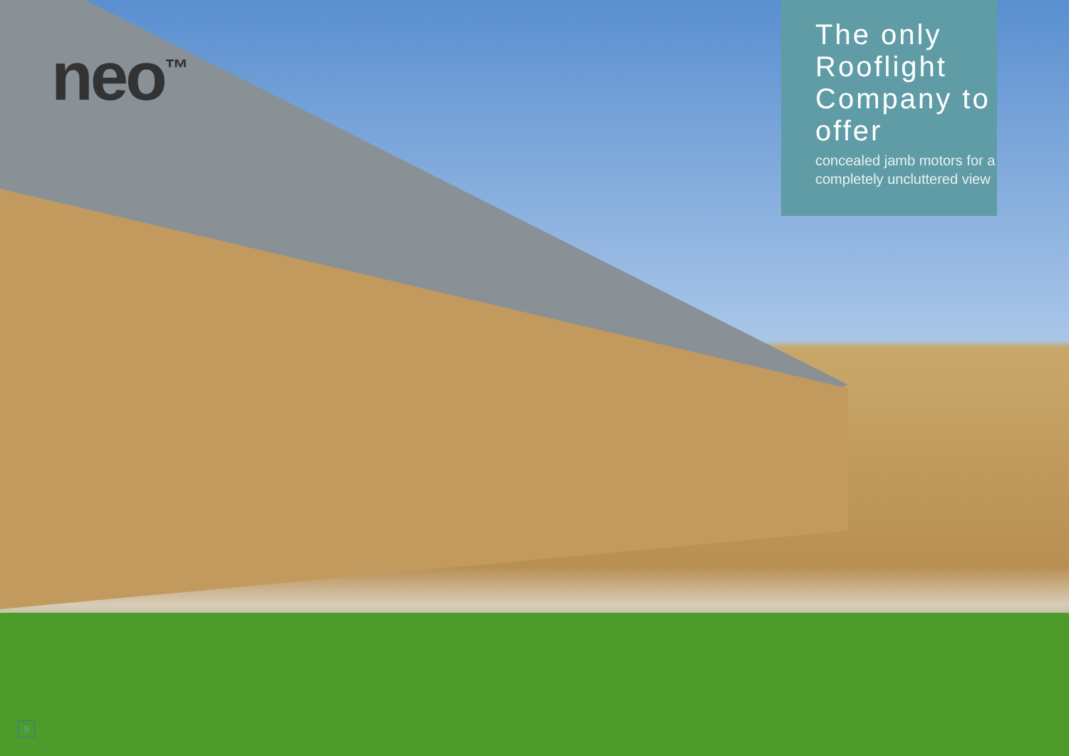neo<sup>™</sup>
The only Rooflight Company to offer
concealed jamb motors for a completely uncluttered view
5